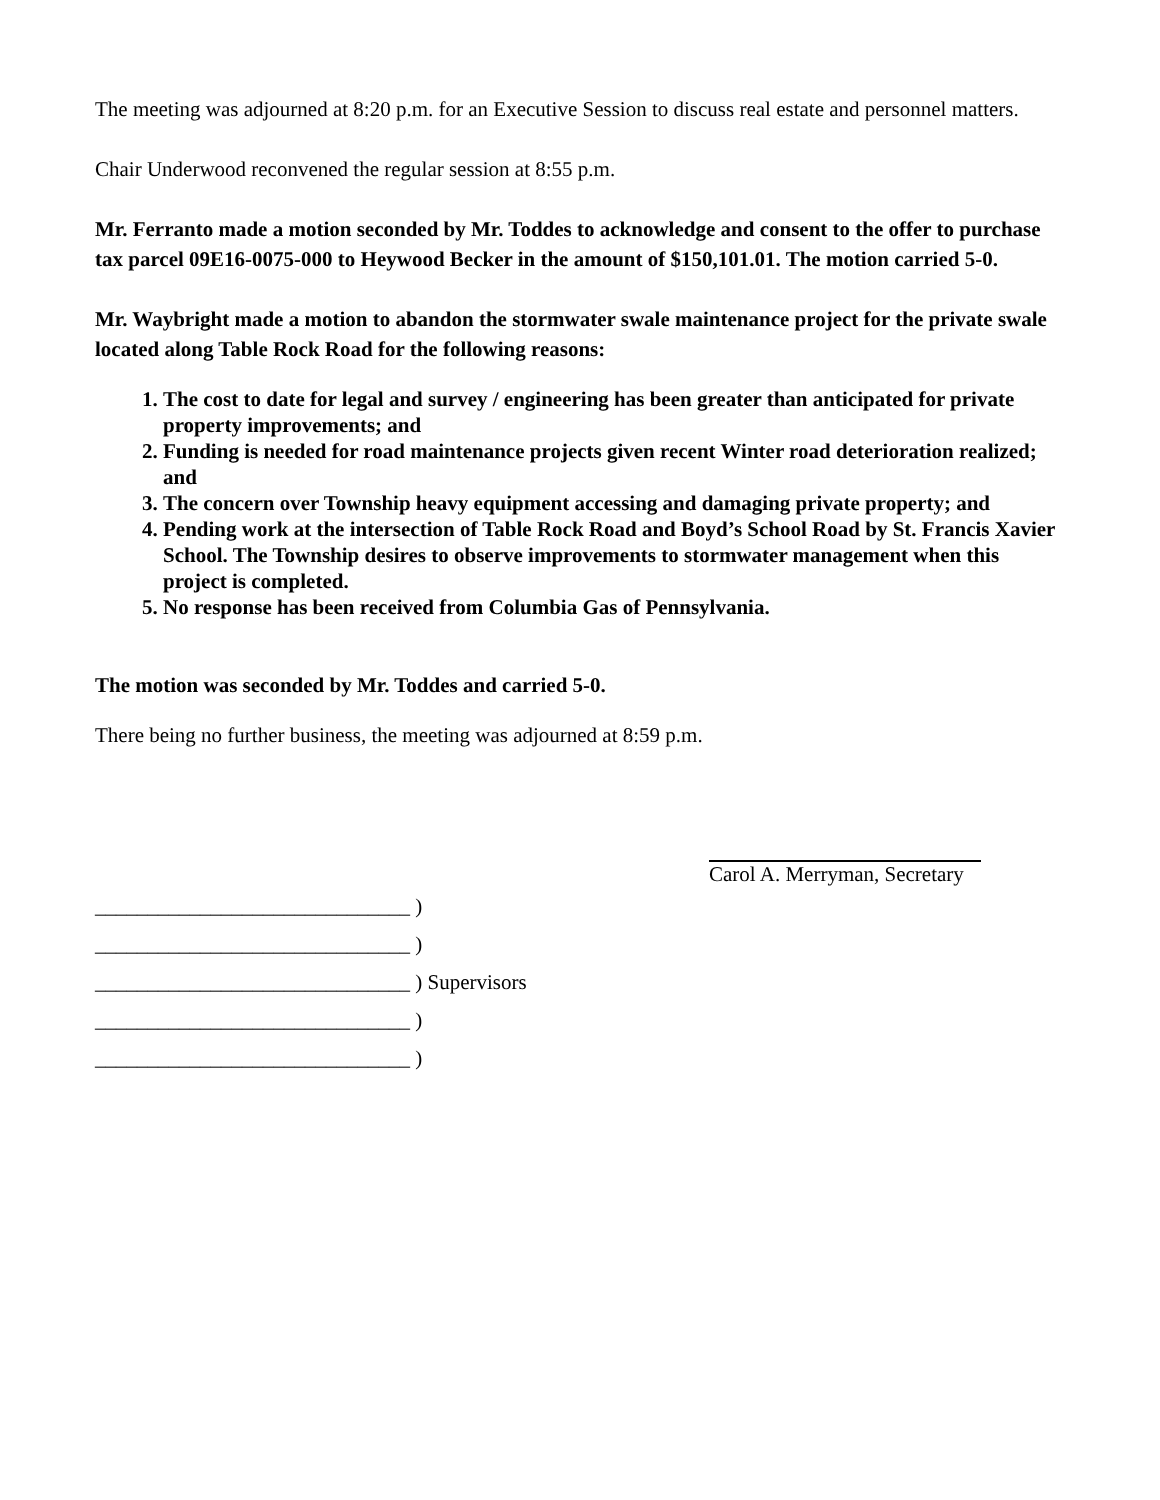The meeting was adjourned at 8:20 p.m. for an Executive Session to discuss real estate and personnel matters.
Chair Underwood reconvened the regular session at 8:55 p.m.
Mr. Ferranto made a motion seconded by Mr. Toddes to acknowledge and consent to the offer to purchase tax parcel 09E16-0075-000 to Heywood Becker in the amount of $150,101.01. The motion carried 5-0.
Mr. Waybright made a motion to abandon the stormwater swale maintenance project for the private swale located along Table Rock Road for the following reasons:
1. The cost to date for legal and survey / engineering has been greater than anticipated for private property improvements; and
2. Funding is needed for road maintenance projects given recent Winter road deterioration realized; and
3. The concern over Township heavy equipment accessing and damaging private property; and
4. Pending work at the intersection of Table Rock Road and Boyd’s School Road by St. Francis Xavier School. The Township desires to observe improvements to stormwater management when this project is completed.
5. No response has been received from Columbia Gas of Pennsylvania.
The motion was seconded by Mr. Toddes and carried 5-0.
There being no further business, the meeting was adjourned at 8:59 p.m.
Carol A. Merryman, Secretary
______________________________ )
______________________________ )
______________________________ ) Supervisors
______________________________ )
______________________________ )